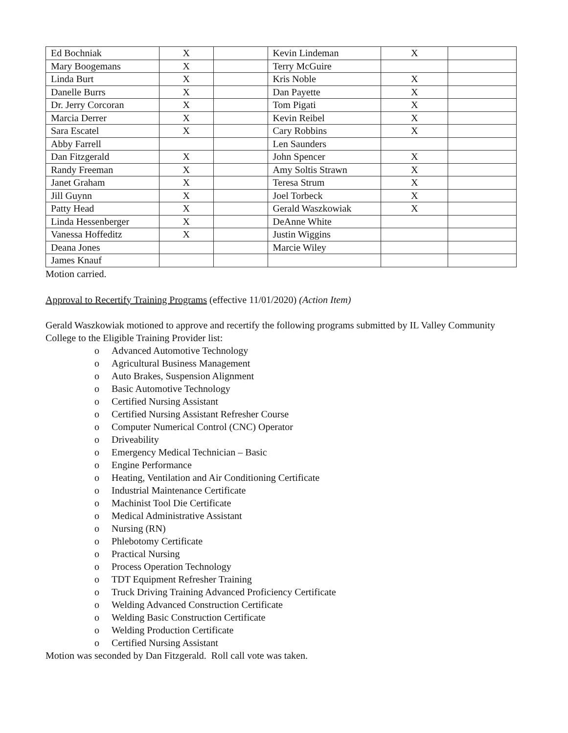| Ed Bochniak | X | | Kevin Lindeman | X | |
| Mary Boogemans | X | | Terry McGuire | | |
| Linda Burt | X | | Kris Noble | X | |
| Danelle Burrs | X | | Dan Payette | X | |
| Dr. Jerry Corcoran | X | | Tom Pigati | X | |
| Marcia Derrer | X | | Kevin Reibel | X | |
| Sara Escatel | X | | Cary Robbins | X | |
| Abby Farrell | | | Len Saunders | | |
| Dan Fitzgerald | X | | John Spencer | X | |
| Randy Freeman | X | | Amy Soltis Strawn | X | |
| Janet Graham | X | | Teresa Strum | X | |
| Jill Guynn | X | | Joel Torbeck | X | |
| Patty Head | X | | Gerald Waszkowiak | X | |
| Linda Hessenberger | X | | DeAnne White | | |
| Vanessa Hoffeditz | X | | Justin Wiggins | | |
| Deana Jones | | | Marcie Wiley | | |
| James Knauf | | | | | |
Motion carried.
Approval to Recertify Training Programs (effective 11/01/2020) (Action Item)
Gerald Waszkowiak motioned to approve and recertify the following programs submitted by IL Valley Community College to the Eligible Training Provider list:
o Advanced Automotive Technology
o Agricultural Business Management
o Auto Brakes, Suspension Alignment
o Basic Automotive Technology
o Certified Nursing Assistant
o Certified Nursing Assistant Refresher Course
o Computer Numerical Control (CNC) Operator
o Driveability
o Emergency Medical Technician – Basic
o Engine Performance
o Heating, Ventilation and Air Conditioning Certificate
o Industrial Maintenance Certificate
o Machinist Tool Die Certificate
o Medical Administrative Assistant
o Nursing (RN)
o Phlebotomy Certificate
o Practical Nursing
o Process Operation Technology
o TDT Equipment Refresher Training
o Truck Driving Training Advanced Proficiency Certificate
o Welding Advanced Construction Certificate
o Welding Basic Construction Certificate
o Welding Production Certificate
o Certified Nursing Assistant
Motion was seconded by Dan Fitzgerald. Roll call vote was taken.